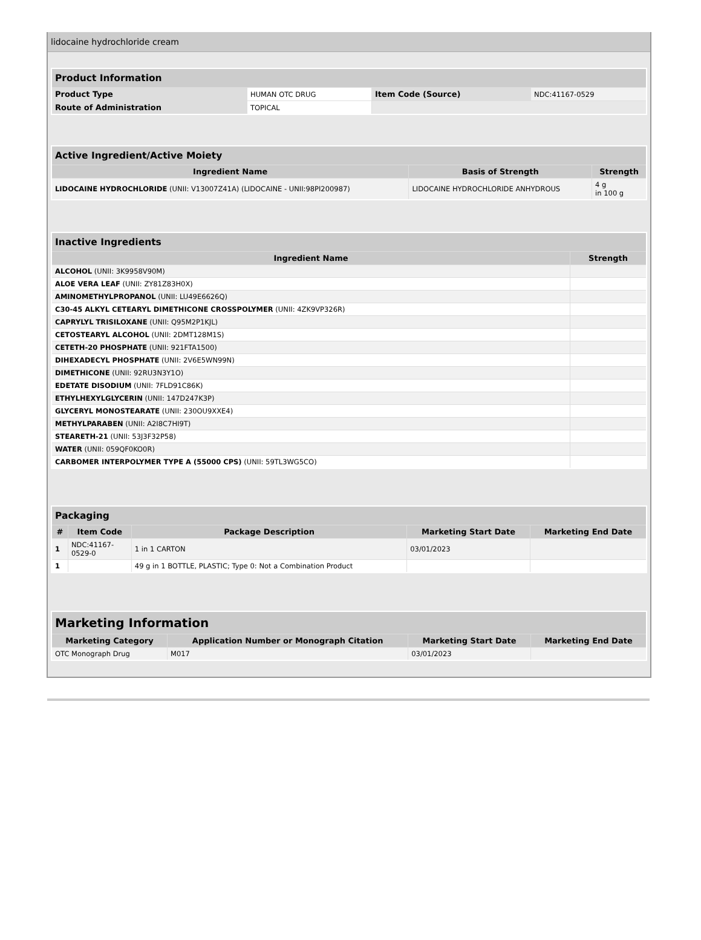lidocaine hydrochloride cream
| Product Information | | | |
| Product Type | HUMAN OTC DRUG | Item Code (Source) | NDC:41167-0529 |
| Route of Administration | TOPICAL | | |
| Active Ingredient/Active Moiety | | |
| Ingredient Name | Basis of Strength | Strength |
| LIDOCAINE HYDROCHLORIDE (UNII: V13007Z41A) (LIDOCAINE - UNII:98PI200987) | LIDOCAINE HYDROCHLORIDE ANHYDROUS | 4 g in 100 g |
| Inactive Ingredients | |
| Ingredient Name | Strength |
| ALCOHOL (UNII: 3K9958V90M) | |
| ALOE VERA LEAF (UNII: ZY81Z83H0X) | |
| AMINOMETHYLPROPANOL (UNII: LU49E6626Q) | |
| C30-45 ALKYL CETEARYL DIMETHICONE CROSSPOLYMER (UNII: 4ZK9VP326R) | |
| CAPRYLYL TRISILOXANE (UNII: Q95M2P1KJL) | |
| CETOSTEARYL ALCOHOL (UNII: 2DMT128M1S) | |
| CETETH-20 PHOSPHATE (UNII: 921FTA1500) | |
| DIHEXADECYL PHOSPHATE (UNII: 2V6E5WN99N) | |
| DIMETHICONE (UNII: 92RU3N3Y1O) | |
| EDETATE DISODIUM (UNII: 7FLD91C86K) | |
| ETHYLHEXYLGLYCERIN (UNII: 147D247K3P) | |
| GLYCERYL MONOSTEARATE (UNII: 230OU9XXE4) | |
| METHYLPARABEN (UNII: A2I8C7HI9T) | |
| STEARETH-21 (UNII: 53J3F32P58) | |
| WATER (UNII: 059QF0KO0R) | |
| CARBOMER INTERPOLYMER TYPE A (55000 CPS) (UNII: 59TL3WG5CO) | |
| Packaging | | | | |
| # | Item Code | Package Description | Marketing Start Date | Marketing End Date |
| 1 | NDC:41167- 0529-0 | 1 in 1 CARTON | 03/01/2023 | |
| 1 | | 49 g in 1 BOTTLE, PLASTIC; Type 0: Not a Combination Product | | |
| Marketing Information | | | |
| Marketing Category | Application Number or Monograph Citation | Marketing Start Date | Marketing End Date |
| OTC Monograph Drug | M017 | 03/01/2023 | |